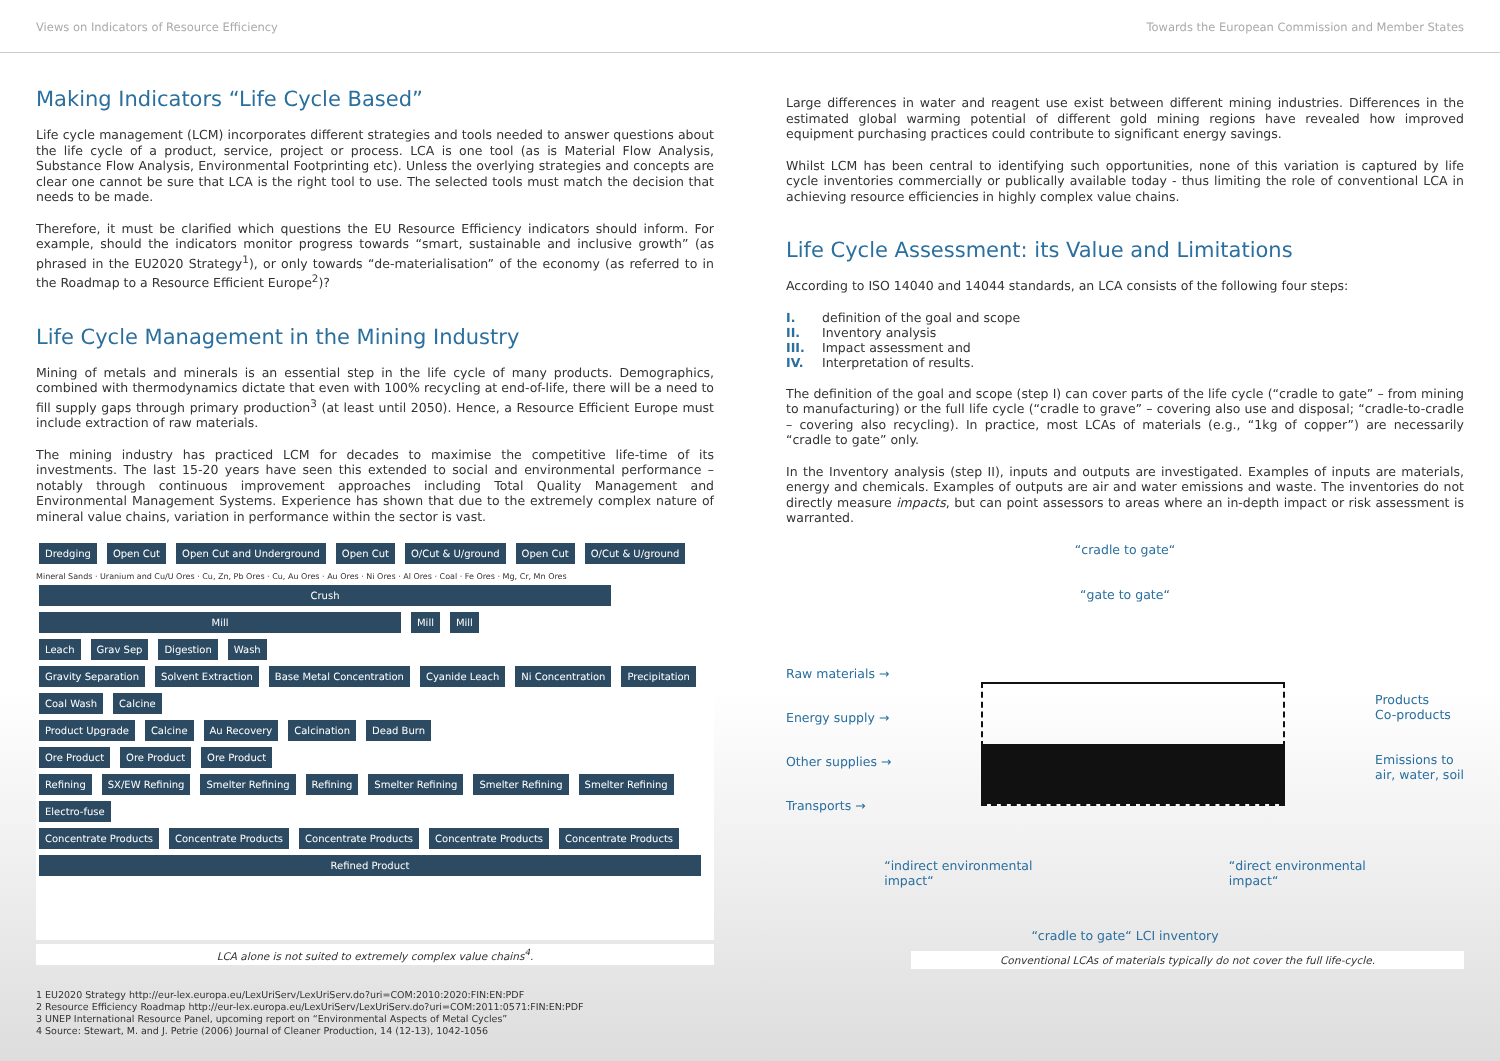Views on Indicators of Resource Efficiency Towards the European Commission and Member States
Making Indicators “Life Cycle Based”
Life cycle management (LCM) incorporates different strategies and tools needed to answer questions about the life cycle of a product, service, project or process. LCA is one tool (as is Material Flow Analysis, Substance Flow Analysis, Environmental Footprinting etc). Unless the overlying strategies and concepts are clear one cannot be sure that LCA is the right tool to use. The selected tools must match the decision that needs to be made.
Therefore, it must be clarified which questions the EU Resource Efficiency indicators should inform. For example, should the indicators monitor progress towards “smart, sustainable and inclusive growth” (as phrased in the EU2020 Strategy<sup>1</sup>), or only towards “de-materialisation” of the economy (as referred to in the Roadmap to a Resource Efficient Europe<sup>2</sup>)?
Life Cycle Management in the Mining Industry
Mining of metals and minerals is an essential step in the life cycle of many products. Demographics, combined with thermodynamics dictate that even with 100% recycling at end-of-life, there will be a need to fill supply gaps through primary production<sup>3</sup> (at least until 2050). Hence, a Resource Efficient Europe must include extraction of raw materials.
The mining industry has practiced LCM for decades to maximise the competitive life-time of its investments. The last 15-20 years have seen this extended to social and environmental performance – notably through continuous improvement approaches including Total Quality Management and Environmental Management Systems. Experience has shown that due to the extremely complex nature of mineral value chains, variation in performance within the sector is vast.
Dredging Open Cut Open Cut and Underground Open Cut O/Cut & U/ground Open Cut O/Cut & U/ground
Mineral Sands · Uranium and Cu/U Ores · Cu, Zn, Pb Ores · Cu, Au Ores · Au Ores · Ni Ores · Al Ores · Coal · Fe Ores · Mg, Cr, Mn Ores
Crush
Mill Mill Mill
Leach Grav Sep Digestion Wash
Gravity Separation Solvent Extraction Base Metal Concentration Cyanide Leach Ni Concentration Precipitation Coal Wash Calcine
Product Upgrade Calcine Au Recovery Calcination Dead Burn
Ore Product Ore Product Ore Product
Refining SX/EW Refining Smelter Refining Refining Smelter Refining Smelter Refining Smelter Refining Electro-fuse
Concentrate Products Concentrate Products Concentrate Products Concentrate Products Concentrate Products
Refined Product
LCA alone is not suited to extremely complex value chains<sup>4</sup>.
Large differences in water and reagent use exist between different mining industries. Differences in the estimated global warming potential of different gold mining regions have revealed how improved equipment purchasing practices could contribute to significant energy savings.
Whilst LCM has been central to identifying such opportunities, none of this variation is captured by life cycle inventories commercially or publically available today - thus limiting the role of conventional LCA in achieving resource efficiencies in highly complex value chains.
Life Cycle Assessment: its Value and Limitations
According to ISO 14040 and 14044 standards, an LCA consists of the following four steps:
I. definition of the goal and scope
II. Inventory analysis
III. Impact assessment and
IV. Interpretation of results.
The definition of the goal and scope (step I) can cover parts of the life cycle (“cradle to gate” – from mining to manufacturing) or the full life cycle (“cradle to grave” – covering also use and disposal; “cradle-to-cradle – covering also recycling). In practice, most LCAs of materials (e.g., “1kg of copper”) are necessarily “cradle to gate” only.
In the Inventory analysis (step II), inputs and outputs are investigated. Examples of inputs are materials, energy and chemicals. Examples of outputs are air and water emissions and waste. The inventories do not directly measure impacts, but can point assessors to areas where an in-depth impact or risk assessment is warranted.
“cradle to gate“
“gate to gate“
Raw materials →
Energy supply →
Other supplies →
Transports →
Products
Co-products
Emissions to
air, water, soil
“indirect environmental
impact“
“direct environmental
impact“
“cradle to gate“ LCI inventory
Conventional LCAs of materials typically do not cover the full life-cycle.
1 EU2020 Strategy http://eur-lex.europa.eu/LexUriServ/LexUriServ.do?uri=COM:2010:2020:FIN:EN:PDF
2 Resource Efficiency Roadmap http://eur-lex.europa.eu/LexUriServ/LexUriServ.do?uri=COM:2011:0571:FIN:EN:PDF
3 UNEP International Resource Panel, upcoming report on “Environmental Aspects of Metal Cycles”
4 Source: Stewart, M. and J. Petrie (2006) Journal of Cleaner Production, 14 (12-13), 1042-1056